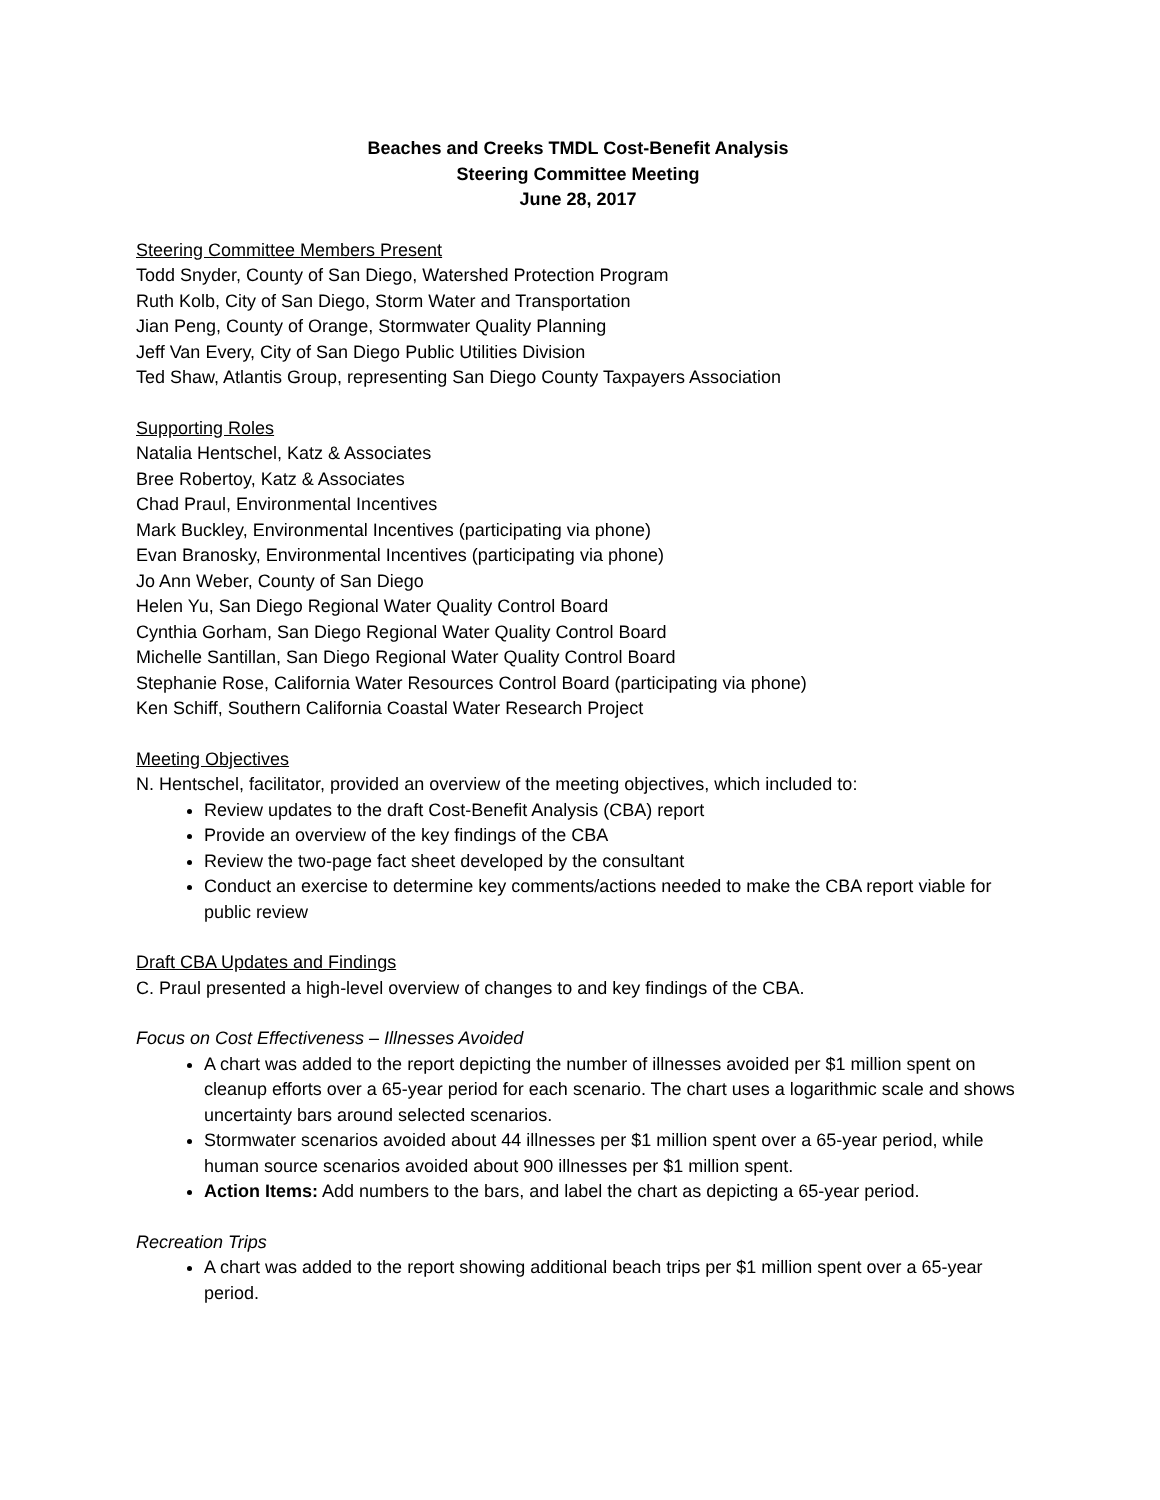Beaches and Creeks TMDL Cost-Benefit Analysis
Steering Committee Meeting
June 28, 2017
Steering Committee Members Present
Todd Snyder, County of San Diego, Watershed Protection Program
Ruth Kolb, City of San Diego, Storm Water and Transportation
Jian Peng, County of Orange, Stormwater Quality Planning
Jeff Van Every, City of San Diego Public Utilities Division
Ted Shaw, Atlantis Group, representing San Diego County Taxpayers Association
Supporting Roles
Natalia Hentschel, Katz & Associates
Bree Robertoy, Katz & Associates
Chad Praul, Environmental Incentives
Mark Buckley, Environmental Incentives (participating via phone)
Evan Branosky, Environmental Incentives (participating via phone)
Jo Ann Weber, County of San Diego
Helen Yu, San Diego Regional Water Quality Control Board
Cynthia Gorham, San Diego Regional Water Quality Control Board
Michelle Santillan, San Diego Regional Water Quality Control Board
Stephanie Rose, California Water Resources Control Board (participating via phone)
Ken Schiff, Southern California Coastal Water Research Project
Meeting Objectives
N. Hentschel, facilitator, provided an overview of the meeting objectives, which included to:
Review updates to the draft Cost-Benefit Analysis (CBA) report
Provide an overview of the key findings of the CBA
Review the two-page fact sheet developed by the consultant
Conduct an exercise to determine key comments/actions needed to make the CBA report viable for public review
Draft CBA Updates and Findings
C. Praul presented a high-level overview of changes to and key findings of the CBA.
Focus on Cost Effectiveness – Illnesses Avoided
A chart was added to the report depicting the number of illnesses avoided per $1 million spent on cleanup efforts over a 65-year period for each scenario. The chart uses a logarithmic scale and shows uncertainty bars around selected scenarios.
Stormwater scenarios avoided about 44 illnesses per $1 million spent over a 65-year period, while human source scenarios avoided about 900 illnesses per $1 million spent.
Action Items: Add numbers to the bars, and label the chart as depicting a 65-year period.
Recreation Trips
A chart was added to the report showing additional beach trips per $1 million spent over a 65-year period.